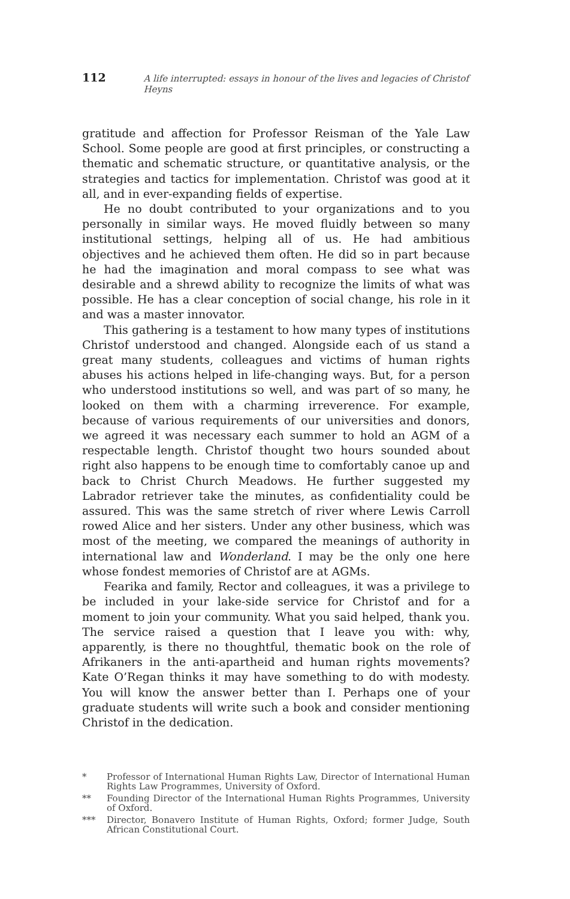112 A life interrupted: essays in honour of the lives and legacies of Christof Heyns
gratitude and affection for Professor Reisman of the Yale Law School. Some people are good at first principles, or constructing a thematic and schematic structure, or quantitative analysis, or the strategies and tactics for implementation. Christof was good at it all, and in ever-expanding fields of expertise.
He no doubt contributed to your organizations and to you personally in similar ways. He moved fluidly between so many institutional settings, helping all of us. He had ambitious objectives and he achieved them often. He did so in part because he had the imagination and moral compass to see what was desirable and a shrewd ability to recognize the limits of what was possible. He has a clear conception of social change, his role in it and was a master innovator.
This gathering is a testament to how many types of institutions Christof understood and changed. Alongside each of us stand a great many students, colleagues and victims of human rights abuses his actions helped in life-changing ways. But, for a person who understood institutions so well, and was part of so many, he looked on them with a charming irreverence. For example, because of various requirements of our universities and donors, we agreed it was necessary each summer to hold an AGM of a respectable length. Christof thought two hours sounded about right also happens to be enough time to comfortably canoe up and back to Christ Church Meadows. He further suggested my Labrador retriever take the minutes, as confidentiality could be assured. This was the same stretch of river where Lewis Carroll rowed Alice and her sisters. Under any other business, which was most of the meeting, we compared the meanings of authority in international law and Wonderland. I may be the only one here whose fondest memories of Christof are at AGMs.
Fearika and family, Rector and colleagues, it was a privilege to be included in your lake-side service for Christof and for a moment to join your community. What you said helped, thank you. The service raised a question that I leave you with: why, apparently, is there no thoughtful, thematic book on the role of Afrikaners in the anti-apartheid and human rights movements? Kate O’Regan thinks it may have something to do with modesty. You will know the answer better than I. Perhaps one of your graduate students will write such a book and consider mentioning Christof in the dedication.
* Professor of International Human Rights Law, Director of International Human Rights Law Programmes, University of Oxford.
** Founding Director of the International Human Rights Programmes, University of Oxford.
*** Director, Bonavero Institute of Human Rights, Oxford; former Judge, South African Constitutional Court.